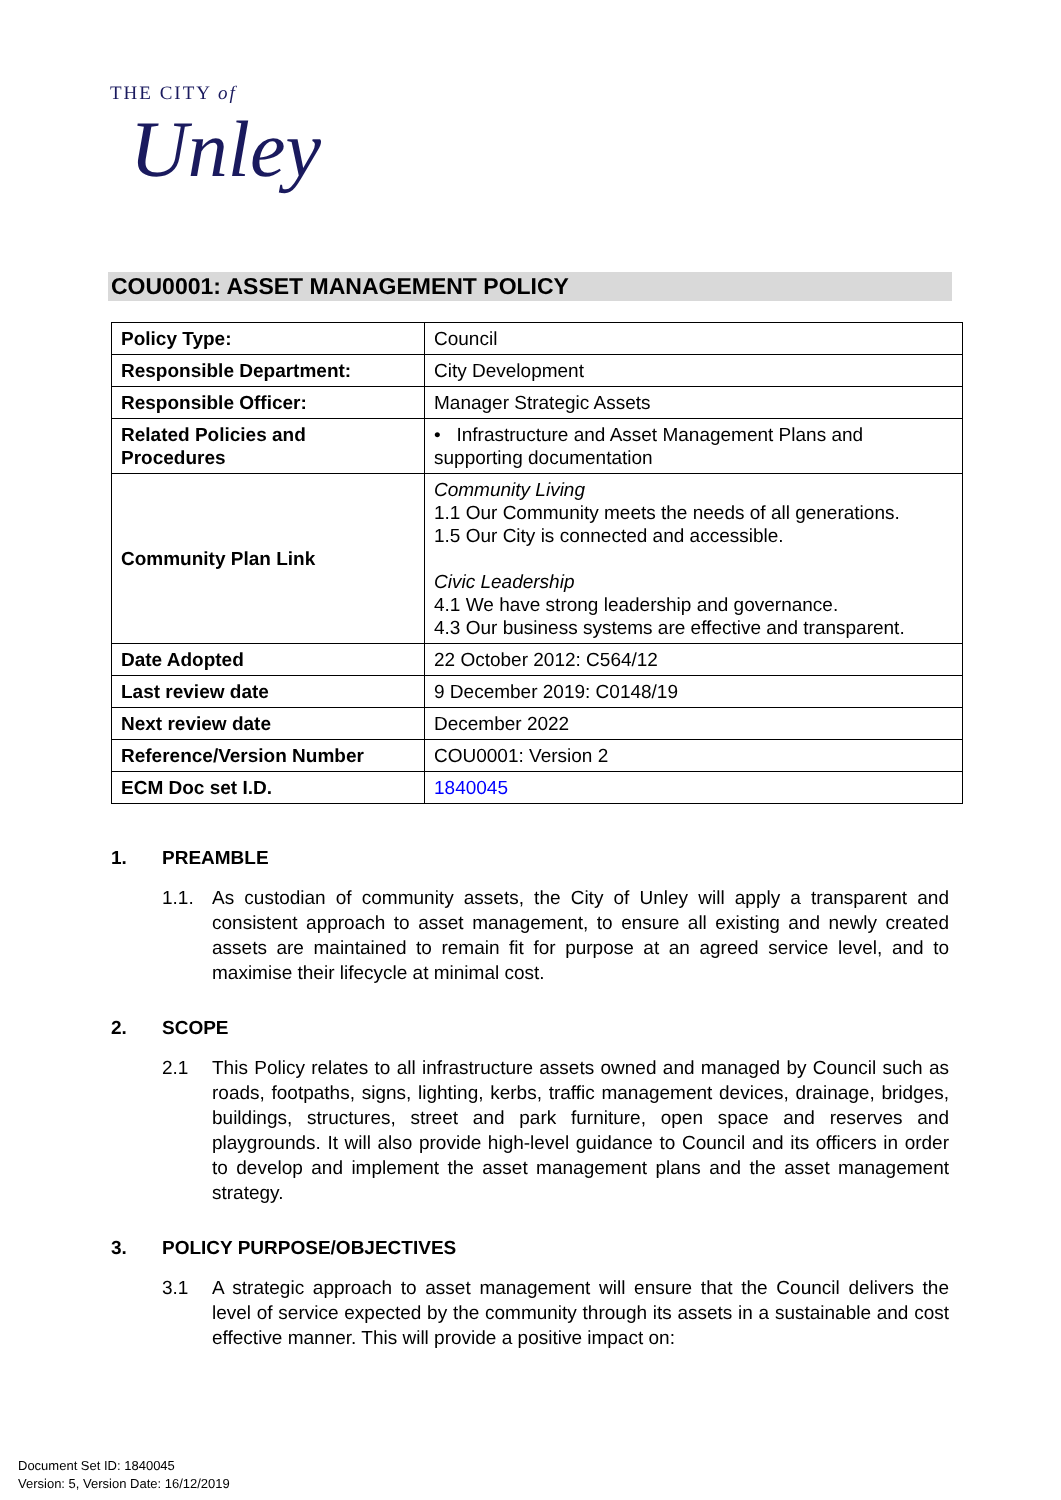THE CITY of
Unley
COU0001: ASSET MANAGEMENT POLICY
| Policy Type: | Council |
| Responsible Department: | City Development |
| Responsible Officer: | Manager Strategic Assets |
| Related Policies and Procedures | • Infrastructure and Asset Management Plans and supporting documentation |
| Community Plan Link | Community Living 1.1 Our Community meets the needs of all generations. 1.5 Our City is connected and accessible. Civic Leadership 4.1 We have strong leadership and governance. 4.3 Our business systems are effective and transparent. |
| Date Adopted | 22 October 2012: C564/12 |
| Last review date | 9 December 2019: C0148/19 |
| Next review date | December 2022 |
| Reference/Version Number | COU0001: Version 2 |
| ECM Doc set I.D. | 1840045 |
1. PREAMBLE
1.1. As custodian of community assets, the City of Unley will apply a transparent and consistent approach to asset management, to ensure all existing and newly created assets are maintained to remain fit for purpose at an agreed service level, and to maximise their lifecycle at minimal cost.
2. SCOPE
2.1 This Policy relates to all infrastructure assets owned and managed by Council such as roads, footpaths, signs, lighting, kerbs, traffic management devices, drainage, bridges, buildings, structures, street and park furniture, open space and reserves and playgrounds. It will also provide high-level guidance to Council and its officers in order to develop and implement the asset management plans and the asset management strategy.
3. POLICY PURPOSE/OBJECTIVES
3.1 A strategic approach to asset management will ensure that the Council delivers the level of service expected by the community through its assets in a sustainable and cost effective manner. This will provide a positive impact on:
Document Set ID: 1840045
Version: 5, Version Date: 16/12/2019